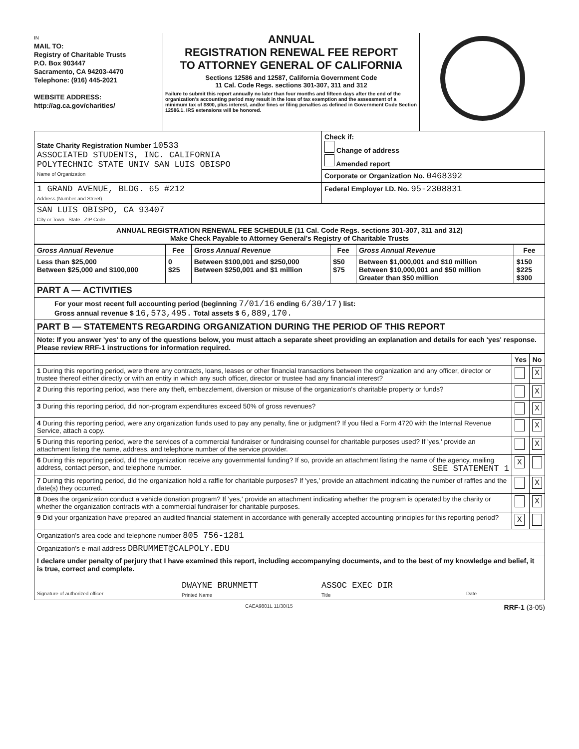IN
MAIL TO:
Registry of Charitable Trusts
P.O. Box 903447
Sacramento, CA 94203-4470
Telephone: (916) 445-2021
WEBSITE ADDRESS:
http://ag.ca.gov/charities/
ANNUAL
REGISTRATION RENEWAL FEE REPORT
TO ATTORNEY GENERAL OF CALIFORNIA
Sections 12586 and 12587, California Government Code
11 Cal. Code Regs. sections 301-307, 311 and 312
Failure to submit this report annually no later than four months and fifteen days after the end of the organization's accounting period may result in the loss of tax exemption and the assessment of a minimum tax of $800, plus interest, and/or fines or filing penalties as defined in Government Code Section 12586.1. IRS extensions will be honored.
| State Charity Registration Number 10533 ASSOCIATED STUDENTS, INC. CALIFORNIA POLYTECHNIC STATE UNIV SAN LUIS OBISPO Name of Organization | Check if: Change of address Amended report |
| | Corporate or Organization No. 0468392 |
| 1 GRAND AVENUE, BLDG. 65 #212 Address (Number and Street) | Federal Employer I.D. No. 95-2308831 |
| SAN LUIS OBISPO, CA 93407 City or Town State ZIP Code | |
| ANNUAL REGISTRATION RENEWAL FEE SCHEDULE (11 Cal. Code Regs. sections 301-307, 311 and 312) Make Check Payable to Attorney General's Registry of Charitable Trusts | |
| Gross Annual Revenue | Fee | Gross Annual Revenue | Fee | Gross Annual Revenue | Fee |
| --- | --- | --- | --- | --- | --- |
| Less than $25,000 Between $25,000 and $100,000 | 0 $25 | Between $100,001 and $250,000 Between $250,001 and $1 million | $50 $75 | Between $1,000,001 and $10 million Between $10,000,001 and $50 million Greater than $50 million | $150 $225 $300 |
| PART A — ACTIVITIES | | | | | |
| For your most recent full accounting period (beginning 7/01/16 ending 6/30/17 ) list: Gross annual revenue $ 16,573,495. Total assets $ 6,889,170. | | | | | |
| PART B — STATEMENTS REGARDING ORGANIZATION DURING THE PERIOD OF THIS REPORT | | | | | |
| Note: If you answer 'yes' to any of the questions below, you must attach a separate sheet providing an explanation and details for each 'yes' response. Please review RRF-1 instructions for information required. | | | | | |
| | Yes | No |
| 1 During this reporting period, were there any contracts, loans, leases or other financial transactions between the organization and any officer, director or trustee thereof either directly or with an entity in which any such officer, director or trustee had any financial interest? | | X |
| 2 During this reporting period, was there any theft, embezzlement, diversion or misuse of the organization's charitable property or funds? | | X |
| 3 During this reporting period, did non-program expenditures exceed 50% of gross revenues? | | X |
| 4 During this reporting period, were any organization funds used to pay any penalty, fine or judgment? If you filed a Form 4720 with the Internal Revenue Service, attach a copy. | | X |
| 5 During this reporting period, were the services of a commercial fundraiser or fundraising counsel for charitable purposes used? If 'yes,' provide an attachment listing the name, address, and telephone number of the service provider. | | X |
| 6 During this reporting period, did the organization receive any governmental funding? If so, provide an attachment listing the name of the agency, mailing address, contact person, and telephone number. SEE STATEMENT 1 | X | |
| 7 During this reporting period, did the organization hold a raffle for charitable purposes? If 'yes,' provide an attachment indicating the number of raffles and the date(s) they occurred. | | X |
| 8 Does the organization conduct a vehicle donation program? If 'yes,' provide an attachment indicating whether the program is operated by the charity or whether the organization contracts with a commercial fundraiser for charitable purposes. | | X |
| 9 Did your organization have prepared an audited financial statement in accordance with generally accepted accounting principles for this reporting period? | X | |
| Organization's area code and telephone number 805 756-1281 | | |
| Organization's e-mail address DBRUMMET@CALPOLY.EDU | | |
| I declare under penalty of perjury that I have examined this report, including accompanying documents, and to the best of my knowledge and belief, it is true, correct and complete. Signature of authorized officer DWAYNE BRUMMETT Printed Name ASSOC EXEC DIR Title Date | | |
CAEA9801L 11/30/15 RRF-1 (3-05)